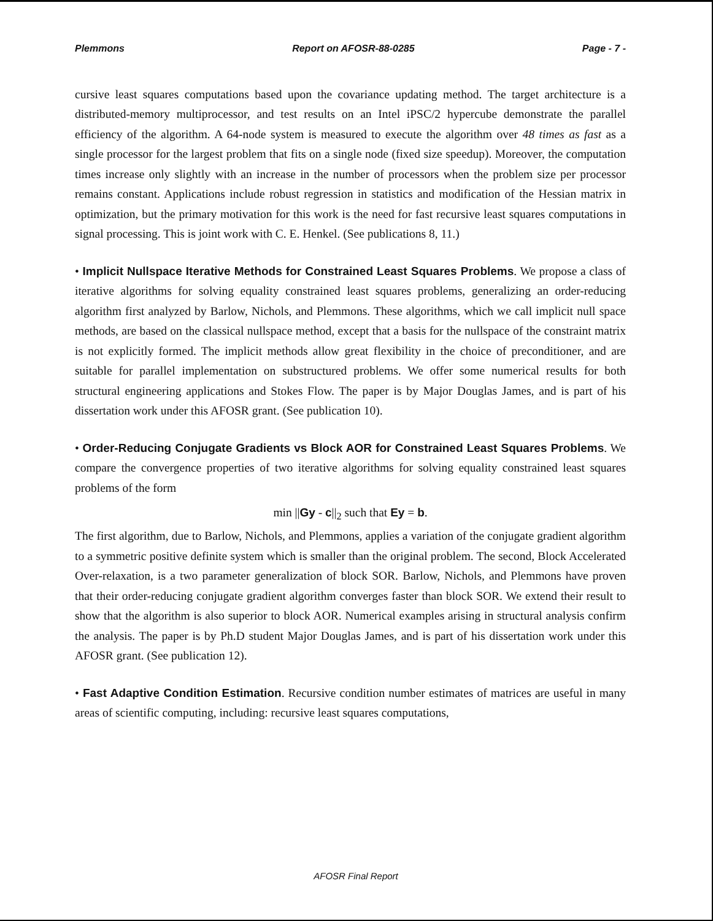Plemmons Report on AFOSR-88-0285 Page - 7 -
cursive least squares computations based upon the covariance updating method. The target architecture is a distributed-memory multiprocessor, and test results on an Intel iPSC/2 hypercube demonstrate the parallel efficiency of the algorithm. A 64-node system is measured to execute the algorithm over 48 times as fast as a single processor for the largest problem that fits on a single node (fixed size speedup). Moreover, the computation times increase only slightly with an increase in the number of processors when the problem size per processor remains constant. Applications include robust regression in statistics and modification of the Hessian matrix in optimization, but the primary motivation for this work is the need for fast recursive least squares computations in signal processing. This is joint work with C. E. Henkel. (See publications 8, 11.)
• Implicit Nullspace Iterative Methods for Constrained Least Squares Problems. We propose a class of iterative algorithms for solving equality constrained least squares problems, generalizing an order-reducing algorithm first analyzed by Barlow, Nichols, and Plemmons. These algorithms, which we call implicit null space methods, are based on the classical nullspace method, except that a basis for the nullspace of the constraint matrix is not explicitly formed. The implicit methods allow great flexibility in the choice of preconditioner, and are suitable for parallel implementation on substructured problems. We offer some numerical results for both structural engineering applications and Stokes Flow. The paper is by Major Douglas James, and is part of his dissertation work under this AFOSR grant. (See publication 10).
• Order-Reducing Conjugate Gradients vs Block AOR for Constrained Least Squares Problems. We compare the convergence properties of two iterative algorithms for solving equality constrained least squares problems of the form
min ||Gy - c||<sub>2</sub> such that Ey = b.
The first algorithm, due to Barlow, Nichols, and Plemmons, applies a variation of the conjugate gradient algorithm to a symmetric positive definite system which is smaller than the original problem. The second, Block Accelerated Over-relaxation, is a two parameter generalization of block SOR. Barlow, Nichols, and Plemmons have proven that their order-reducing conjugate gradient algorithm converges faster than block SOR. We extend their result to show that the algorithm is also superior to block AOR. Numerical examples arising in structural analysis confirm the analysis. The paper is by Ph.D student Major Douglas James, and is part of his dissertation work under this AFOSR grant. (See publication 12).
• Fast Adaptive Condition Estimation. Recursive condition number estimates of matrices are useful in many areas of scientific computing, including: recursive least squares computations,
AFOSR Final Report